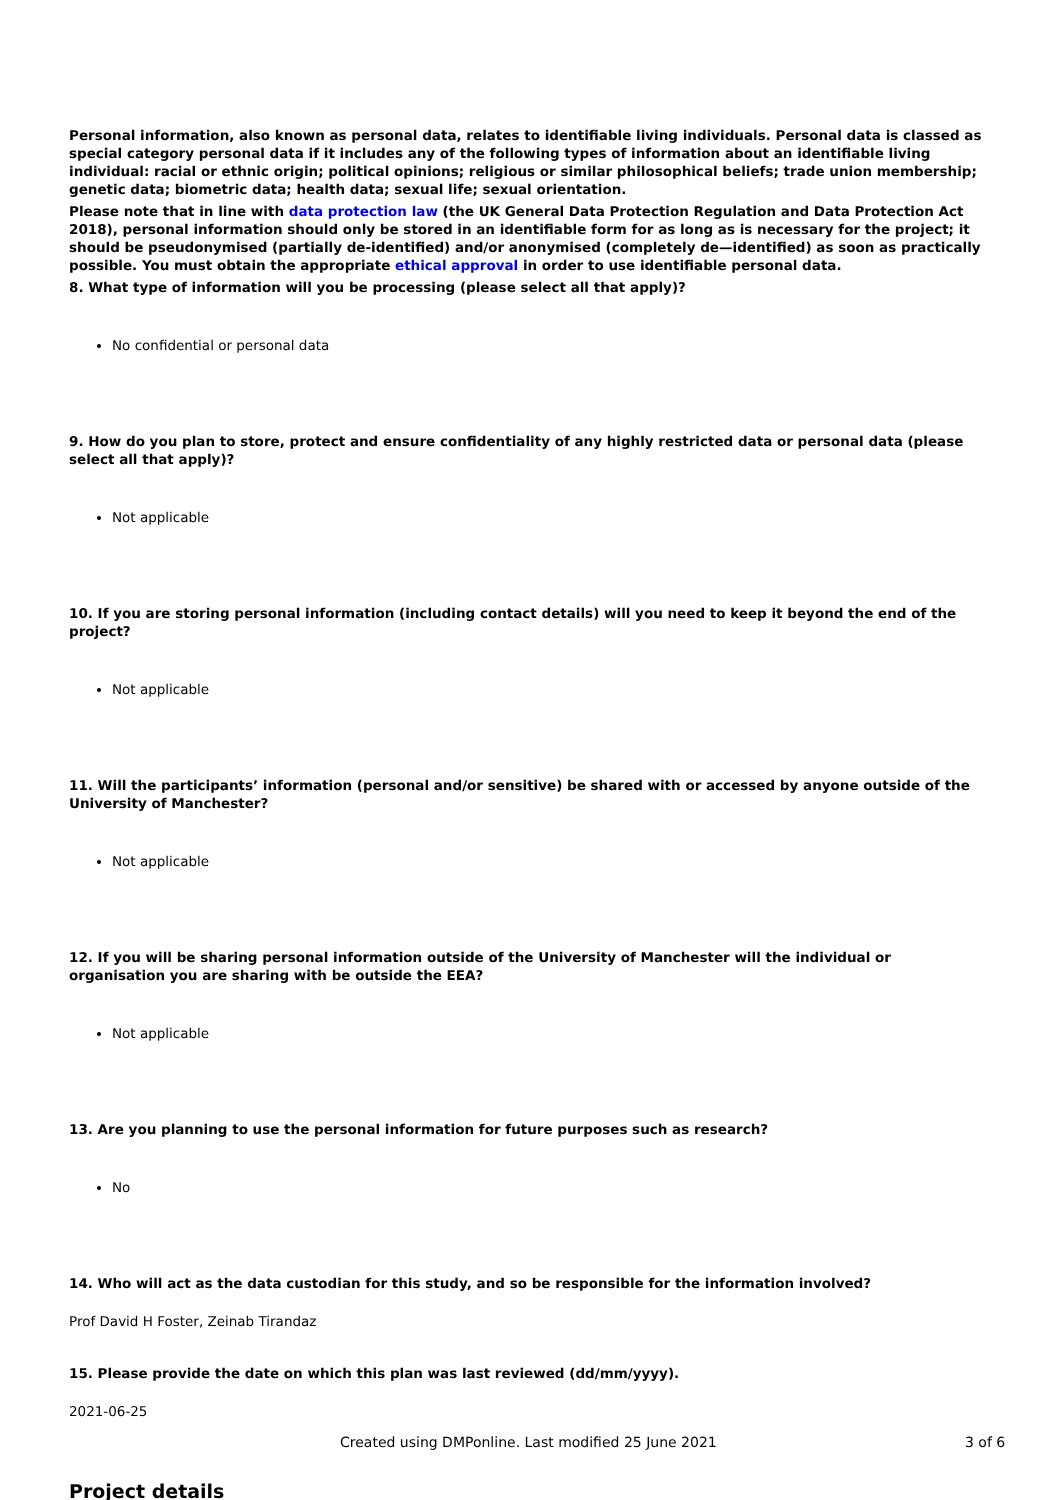Personal information, also known as personal data, relates to identifiable living individuals. Personal data is classed as special category personal data if it includes any of the following types of information about an identifiable living individual: racial or ethnic origin; political opinions; religious or similar philosophical beliefs; trade union membership; genetic data; biometric data; health data; sexual life; sexual orientation.
Please note that in line with data protection law (the UK General Data Protection Regulation and Data Protection Act 2018), personal information should only be stored in an identifiable form for as long as is necessary for the project; it should be pseudonymised (partially de-identified) and/or anonymised (completely de—identified) as soon as practically possible. You must obtain the appropriate ethical approval in order to use identifiable personal data.
8. What type of information will you be processing (please select all that apply)?
No confidential or personal data
9. How do you plan to store, protect and ensure confidentiality of any highly restricted data or personal data (please select all that apply)?
Not applicable
10. If you are storing personal information (including contact details) will you need to keep it beyond the end of the project?
Not applicable
11. Will the participants’ information (personal and/or sensitive) be shared with or accessed by anyone outside of the University of Manchester?
Not applicable
12. If you will be sharing personal information outside of the University of Manchester will the individual or organisation you are sharing with be outside the EEA?
Not applicable
13. Are you planning to use the personal information for future purposes such as research?
No
14. Who will act as the data custodian for this study, and so be responsible for the information involved?
Prof David H Foster, Zeinab Tirandaz
15. Please provide the date on which this plan was last reviewed (dd/mm/yyyy).
2021-06-25
Project details
Created using DMPonline. Last modified 25 June 2021 3 of 6